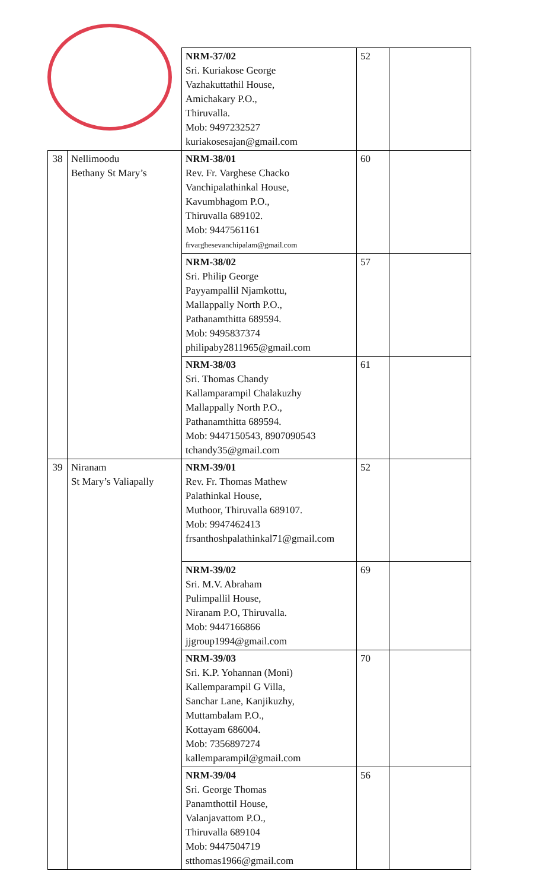| | | NRM-37/02 Sri. Kuriakose George Vazhakuttathil House, Amichakary P.O., Thiruvalla. Mob: 9497232527 kuriakosesajan@gmail.com | 52 | |
| 38 | Nellimoodu Bethany St Mary’s | NRM-38/01 Rev. Fr. Varghese Chacko Vanchipalathinkal House, Kavumbhagom P.O., Thiruvalla 689102. Mob: 9447561161 frvarghesevanchipalam@gmail.com | 60 | |
| | | NRM-38/02 Sri. Philip George Payyampallil Njamkottu, Mallappally North P.O., Pathanamthitta 689594. Mob: 9495837374 philipaby2811965@gmail.com | 57 | |
| | | NRM-38/03 Sri. Thomas Chandy Kallamparampil Chalakuzhy Mallappally North P.O., Pathanamthitta 689594. Mob: 9447150543, 8907090543 tchandy35@gmail.com | 61 | |
| 39 | Niranam St Mary’s Valiapally | NRM-39/01 Rev. Fr. Thomas Mathew Palathinkal House, Muthoor, Thiruvalla 689107. Mob: 9947462413 frsanthoshpalathinkal71@gmail.com | 52 | |
| | | NRM-39/02 Sri. M.V. Abraham Pulimpallil House, Niranam P.O, Thiruvalla. Mob: 9447166866 jjgroup1994@gmail.com | 69 | |
| | | NRM-39/03 Sri. K.P. Yohannan (Moni) Kallemparampil G Villa, Sanchar Lane, Kanjikuzhy, Muttambalam P.O., Kottayam 686004. Mob: 7356897274 kallemparampil@gmail.com | 70 | |
| | | NRM-39/04 Sri. George Thomas Panamthottil House, Valanjavattom P.O., Thiruvalla 689104 Mob: 9447504719 stthomas1966@gmail.com | 56 | |